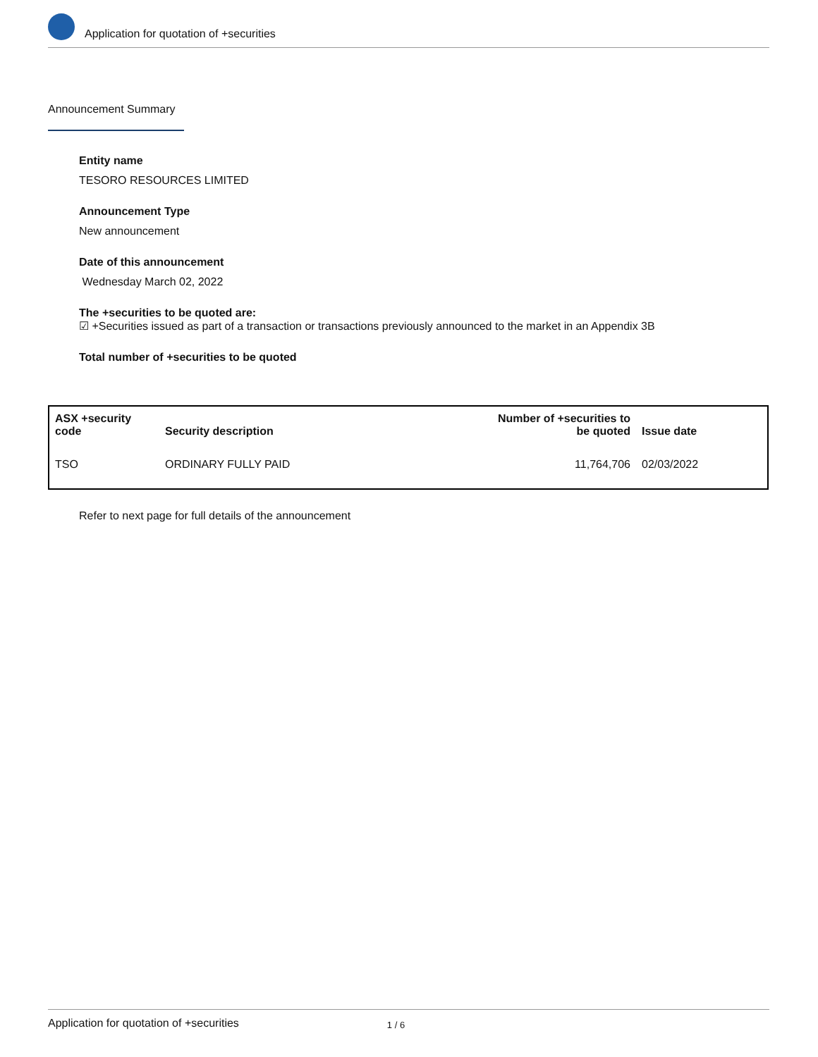Application for quotation of +securities
Announcement Summary
Entity name
TESORO RESOURCES LIMITED
Announcement Type
New announcement
Date of this announcement
Wednesday March 02, 2022
The +securities to be quoted are:
☑ +Securities issued as part of a transaction or transactions previously announced to the market in an Appendix 3B
Total number of +securities to be quoted
| ASX +security code | Security description | Number of +securities to be quoted | Issue date |
| --- | --- | --- | --- |
| TSO | ORDINARY FULLY PAID | 11,764,706 | 02/03/2022 |
Refer to next page for full details of the announcement
Application for quotation of +securities 1 / 6